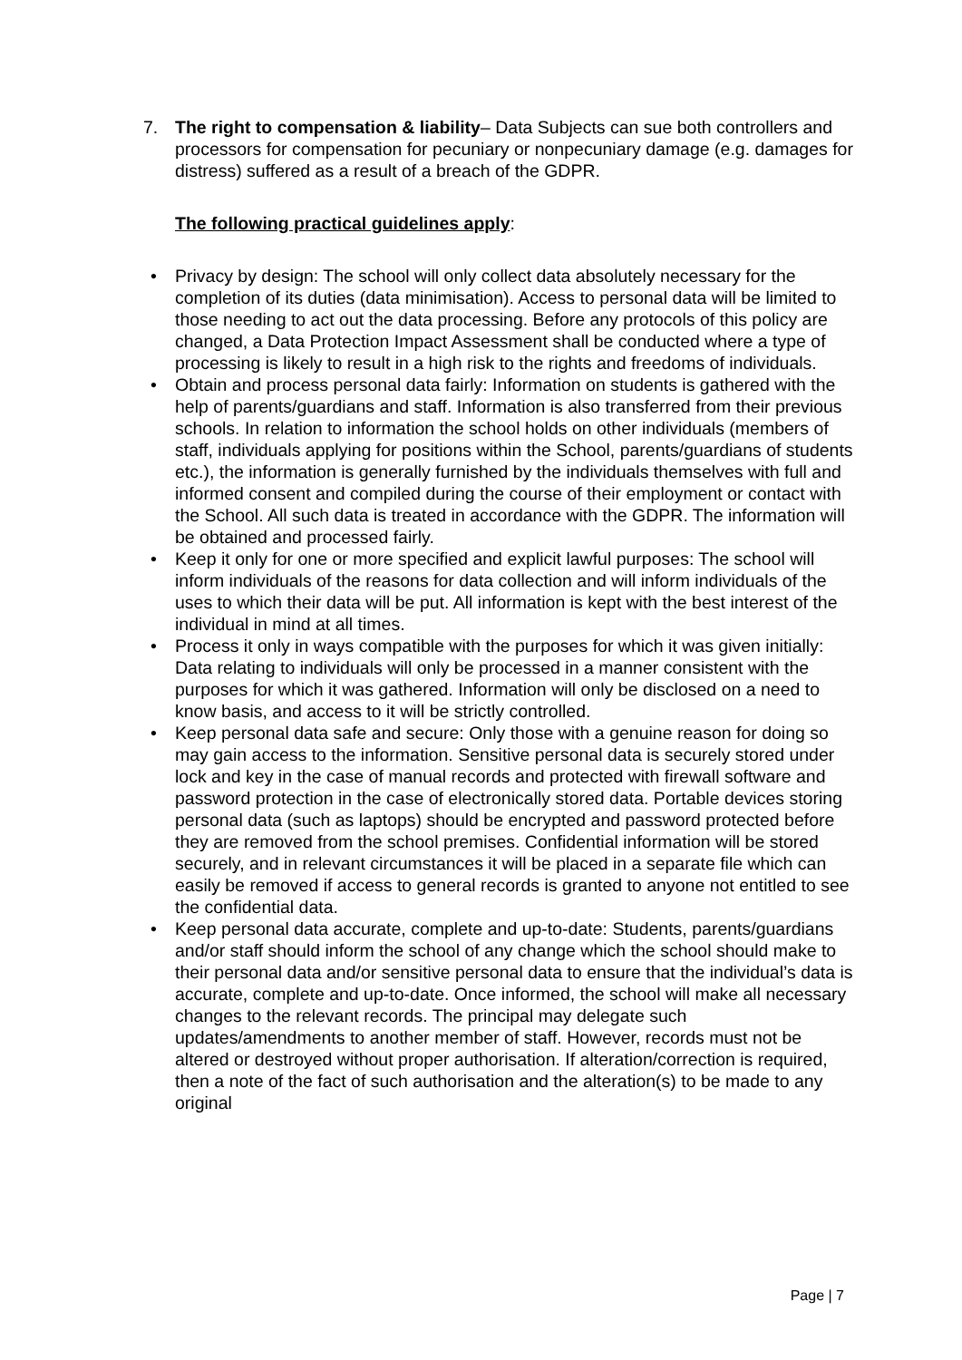7. The right to compensation & liability– Data Subjects can sue both controllers and processors for compensation for pecuniary or nonpecuniary damage (e.g. damages for distress) suffered as a result of a breach of the GDPR.
The following practical guidelines apply:
• Privacy by design: The school will only collect data absolutely necessary for the completion of its duties (data minimisation). Access to personal data will be limited to those needing to act out the data processing. Before any protocols of this policy are changed, a Data Protection Impact Assessment shall be conducted where a type of processing is likely to result in a high risk to the rights and freedoms of individuals.
• Obtain and process personal data fairly: Information on students is gathered with the help of parents/guardians and staff. Information is also transferred from their previous schools. In relation to information the school holds on other individuals (members of staff, individuals applying for positions within the School, parents/guardians of students etc.), the information is generally furnished by the individuals themselves with full and informed consent and compiled during the course of their employment or contact with the School. All such data is treated in accordance with the GDPR. The information will be obtained and processed fairly.
• Keep it only for one or more specified and explicit lawful purposes: The school will inform individuals of the reasons for data collection and will inform individuals of the uses to which their data will be put. All information is kept with the best interest of the individual in mind at all times.
• Process it only in ways compatible with the purposes for which it was given initially: Data relating to individuals will only be processed in a manner consistent with the purposes for which it was gathered. Information will only be disclosed on a need to know basis, and access to it will be strictly controlled.
• Keep personal data safe and secure: Only those with a genuine reason for doing so may gain access to the information. Sensitive personal data is securely stored under lock and key in the case of manual records and protected with firewall software and password protection in the case of electronically stored data. Portable devices storing personal data (such as laptops) should be encrypted and password protected before they are removed from the school premises. Confidential information will be stored securely, and in relevant circumstances it will be placed in a separate file which can easily be removed if access to general records is granted to anyone not entitled to see the confidential data.
• Keep personal data accurate, complete and up-to-date: Students, parents/guardians and/or staff should inform the school of any change which the school should make to their personal data and/or sensitive personal data to ensure that the individual’s data is accurate, complete and up-to-date. Once informed, the school will make all necessary changes to the relevant records. The principal may delegate such updates/amendments to another member of staff. However, records must not be altered or destroyed without proper authorisation. If alteration/correction is required, then a note of the fact of such authorisation and the alteration(s) to be made to any original
Page | 7